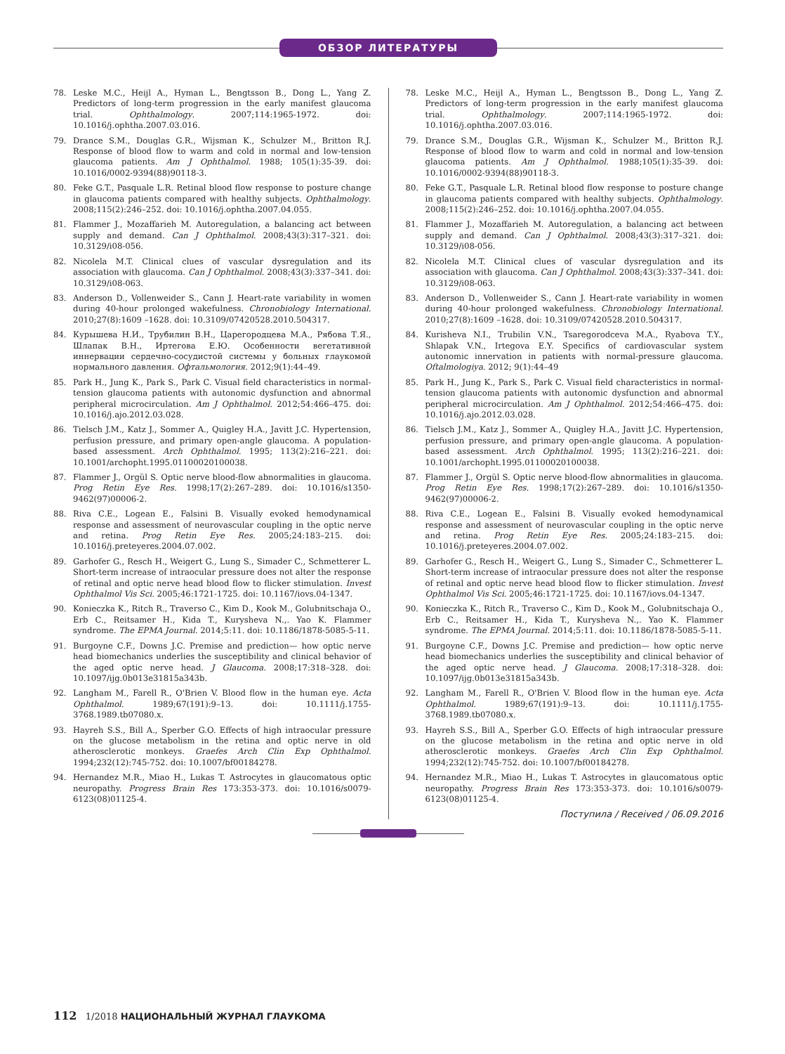ОБЗОР ЛИТЕРАТУРЫ
78. Leske M.C., Heijl A., Hyman L., Bengtsson B., Dong L., Yang Z. Predictors of long-term progression in the early manifest glaucoma trial. Ophthalmology. 2007;114:1965-1972. doi: 10.1016/j.ophtha.2007.03.016.
79. Drance S.M., Douglas G.R., Wijsman K., Schulzer M., Britton R.J. Response of blood flow to warm and cold in normal and low-tension glaucoma patients. Am J Ophthalmol. 1988; 105(1):35-39. doi: 10.1016/0002-9394(88)90118-3.
80. Feke G.T., Pasquale L.R. Retinal blood flow response to posture change in glaucoma patients compared with healthy subjects. Ophthalmology. 2008;115(2):246–252. doi: 10.1016/j.ophtha.2007.04.055.
81. Flammer J., Mozaffarieh M. Autoregulation, a balancing act between supply and demand. Can J Ophthalmol. 2008;43(3):317–321. doi: 10.3129/i08-056.
82. Nicolela M.T. Clinical clues of vascular dysregulation and its association with glaucoma. Can J Ophthalmol. 2008;43(3):337–341. doi: 10.3129/i08-063.
83. Anderson D., Vollenweider S., Cann J. Heart-rate variability in women during 40-hour prolonged wakefulness. Chronobiology International. 2010;27(8):1609 –1628. doi: 10.3109/07420528.2010.504317.
84. Курышева Н.И., Трубилин В.Н., Царегородцева М.А., Рябова Т.Я., Шлапак В.Н., Иртегова Е.Ю. Особенности вегетативной иннервации сердечно-сосудистой системы у больных глаукомой нормального давления. Офтальмология. 2012;9(1):44–49.
85. Park H., Jung K., Park S., Park C. Visual field characteristics in normal-tension glaucoma patients with autonomic dysfunction and abnormal peripheral microcirculation. Am J Ophthalmol. 2012;54:466–475. doi: 10.1016/j.ajo.2012.03.028.
86. Tielsch J.M., Katz J., Sommer A., Quigley H.A., Javitt J.C. Hypertension, perfusion pressure, and primary open-angle glaucoma. A population-based assessment. Arch Ophthalmol. 1995; 113(2):216–221. doi: 10.1001/archopht.1995.01100020100038.
87. Flammer J., Orgül S. Optic nerve blood-flow abnormalities in glaucoma. Prog Retin Eye Res. 1998;17(2):267–289. doi: 10.1016/s1350-9462(97)00006-2.
88. Riva C.E., Logean E., Falsini B. Visually evoked hemodynamical response and assessment of neurovascular coupling in the optic nerve and retina. Prog Retin Eye Res. 2005;24:183–215. doi: 10.1016/j.preteyeres.2004.07.002.
89. Garhofer G., Resch H., Weigert G., Lung S., Simader C., Schmetterer L. Short-term increase of intraocular pressure does not alter the response of retinal and optic nerve head blood flow to flicker stimulation. Invest Ophthalmol Vis Sci. 2005;46:1721-1725. doi: 10.1167/iovs.04-1347.
90. Konieczka K., Ritch R., Traverso C., Kim D., Kook M., Golubnitschaja O., Erb C., Reitsamer H., Kida T., Kurysheva N.,. Yao K. Flammer syndrome. The EPMA Journal. 2014;5:11. doi: 10.1186/1878-5085-5-11.
91. Burgoyne C.F., Downs J.C. Premise and prediction— how optic nerve head biomechanics underlies the susceptibility and clinical behavior of the aged optic nerve head. J Glaucoma. 2008;17:318–328. doi: 10.1097/ijg.0b013e31815a343b.
92. Langham M., Farell R., O'Brien V. Blood flow in the human eye. Acta Ophthalmol. 1989;67(191):9–13. doi: 10.1111/j.1755-3768.1989.tb07080.x.
93. Hayreh S.S., Bill A., Sperber G.O. Effects of high intraocular pressure on the glucose metabolism in the retina and optic nerve in old atherosclerotic monkeys. Graefes Arch Clin Exp Ophthalmol. 1994;232(12):745-752. doi: 10.1007/bf00184278.
94. Hernandez M.R., Miao H., Lukas T. Astrocytes in glaucomatous optic neuropathy. Progress Brain Res 173:353-373. doi: 10.1016/s0079-6123(08)01125-4.
78. Leske M.C., Heijl A., Hyman L., Bengtsson B., Dong L., Yang Z. Predictors of long-term progression in the early manifest glaucoma trial. Ophthalmology. 2007;114:1965-1972. doi: 10.1016/j.ophtha.2007.03.016.
79. Drance S.M., Douglas G.R., Wijsman K., Schulzer M., Britton R.J. Response of blood flow to warm and cold in normal and low-tension glaucoma patients. Am J Ophthalmol. 1988;105(1):35-39. doi: 10.1016/0002-9394(88)90118-3.
80. Feke G.T., Pasquale L.R. Retinal blood flow response to posture change in glaucoma patients compared with healthy subjects. Ophthalmology. 2008;115(2):246–252. doi: 10.1016/j.ophtha.2007.04.055.
81. Flammer J., Mozaffarieh M. Autoregulation, a balancing act between supply and demand. Can J Ophthalmol. 2008;43(3):317–321. doi: 10.3129/i08-056.
82. Nicolela M.T. Clinical clues of vascular dysregulation and its association with glaucoma. Can J Ophthalmol. 2008;43(3):337–341. doi: 10.3129/i08-063.
83. Anderson D., Vollenweider S., Cann J. Heart-rate variability in women during 40-hour prolonged wakefulness. Chronobiology International. 2010;27(8):1609 –1628. doi: 10.3109/07420528.2010.504317.
84. Kurisheva N.I., Trubilin V.N., Tsaregorodceva M.A., Ryabova T.Y., Shlapak V.N., Irtegova E.Y. Specifics of cardiovascular system autonomic innervation in patients with normal-pressure glaucoma. Oftalmologiya. 2012; 9(1):44–49
85. Park H., Jung K., Park S., Park C. Visual field characteristics in normal-tension glaucoma patients with autonomic dysfunction and abnormal peripheral microcirculation. Am J Ophthalmol. 2012;54:466–475. doi: 10.1016/j.ajo.2012.03.028.
86. Tielsch J.M., Katz J., Sommer A., Quigley H.A., Javitt J.C. Hypertension, perfusion pressure, and primary open-angle glaucoma. A population-based assessment. Arch Ophthalmol. 1995; 113(2):216–221. doi: 10.1001/archopht.1995.01100020100038.
87. Flammer J., Orgül S. Optic nerve blood-flow abnormalities in glaucoma. Prog Retin Eye Res. 1998;17(2):267–289. doi: 10.1016/s1350-9462(97)00006-2.
88. Riva C.E., Logean E., Falsini B. Visually evoked hemodynamical response and assessment of neurovascular coupling in the optic nerve and retina. Prog Retin Eye Res. 2005;24:183–215. doi: 10.1016/j.preteyeres.2004.07.002.
89. Garhofer G., Resch H., Weigert G., Lung S., Simader C., Schmetterer L. Short-term increase of intraocular pressure does not alter the response of retinal and optic nerve head blood flow to flicker stimulation. Invest Ophthalmol Vis Sci. 2005;46:1721-1725. doi: 10.1167/iovs.04-1347.
90. Konieczka K., Ritch R., Traverso C., Kim D., Kook M., Golubnitschaja O., Erb C., Reitsamer H., Kida T., Kurysheva N.,. Yao K. Flammer syndrome. The EPMA Journal. 2014;5:11. doi: 10.1186/1878-5085-5-11.
91. Burgoyne C.F., Downs J.C. Premise and prediction— how optic nerve head biomechanics underlies the susceptibility and clinical behavior of the aged optic nerve head. J Glaucoma. 2008;17:318–328. doi: 10.1097/ijg.0b013e31815a343b.
92. Langham M., Farell R., O'Brien V. Blood flow in the human eye. Acta Ophthalmol. 1989;67(191):9–13. doi: 10.1111/j.1755-3768.1989.tb07080.x.
93. Hayreh S.S., Bill A., Sperber G.O. Effects of high intraocular pressure on the glucose metabolism in the retina and optic nerve in old atherosclerotic monkeys. Graefes Arch Clin Exp Ophthalmol. 1994;232(12):745-752. doi: 10.1007/bf00184278.
94. Hernandez M.R., Miao H., Lukas T. Astrocytes in glaucomatous optic neuropathy. Progress Brain Res 173:353-373. doi: 10.1016/s0079-6123(08)01125-4.
Поступила / Received / 06.09.2016
112 1/2018 НАЦИОНАЛЬНЫЙ ЖУРНАЛ ГЛАУКОМА